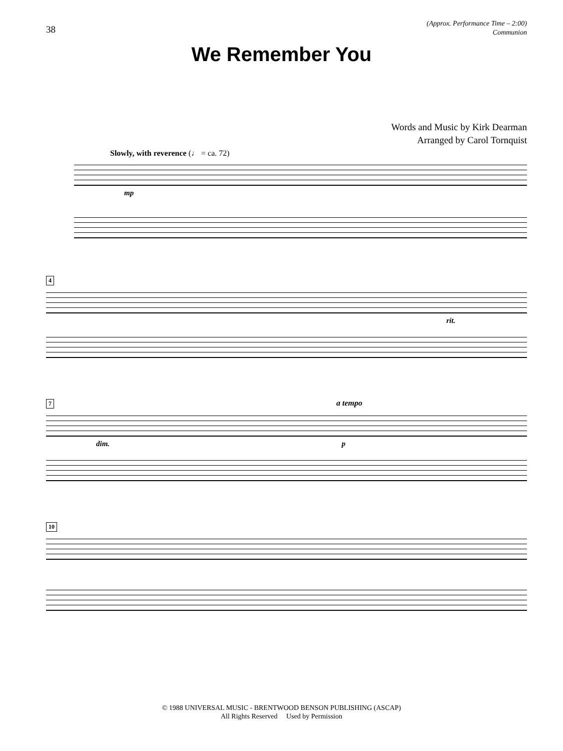38
(Approx. Performance Time – 2:00)
Communion
We Remember You
Words and Music by Kirk Dearman
Arranged by Carol Tornquist
Slowly, with reverence (♩ = ca. 72)
mp
4
rit.
7 a tempo
dim. p
10
© 1988 UNIVERSAL MUSIC - BRENTWOOD BENSON PUBLISHING (ASCAP)
All Rights Reserved Used by Permission